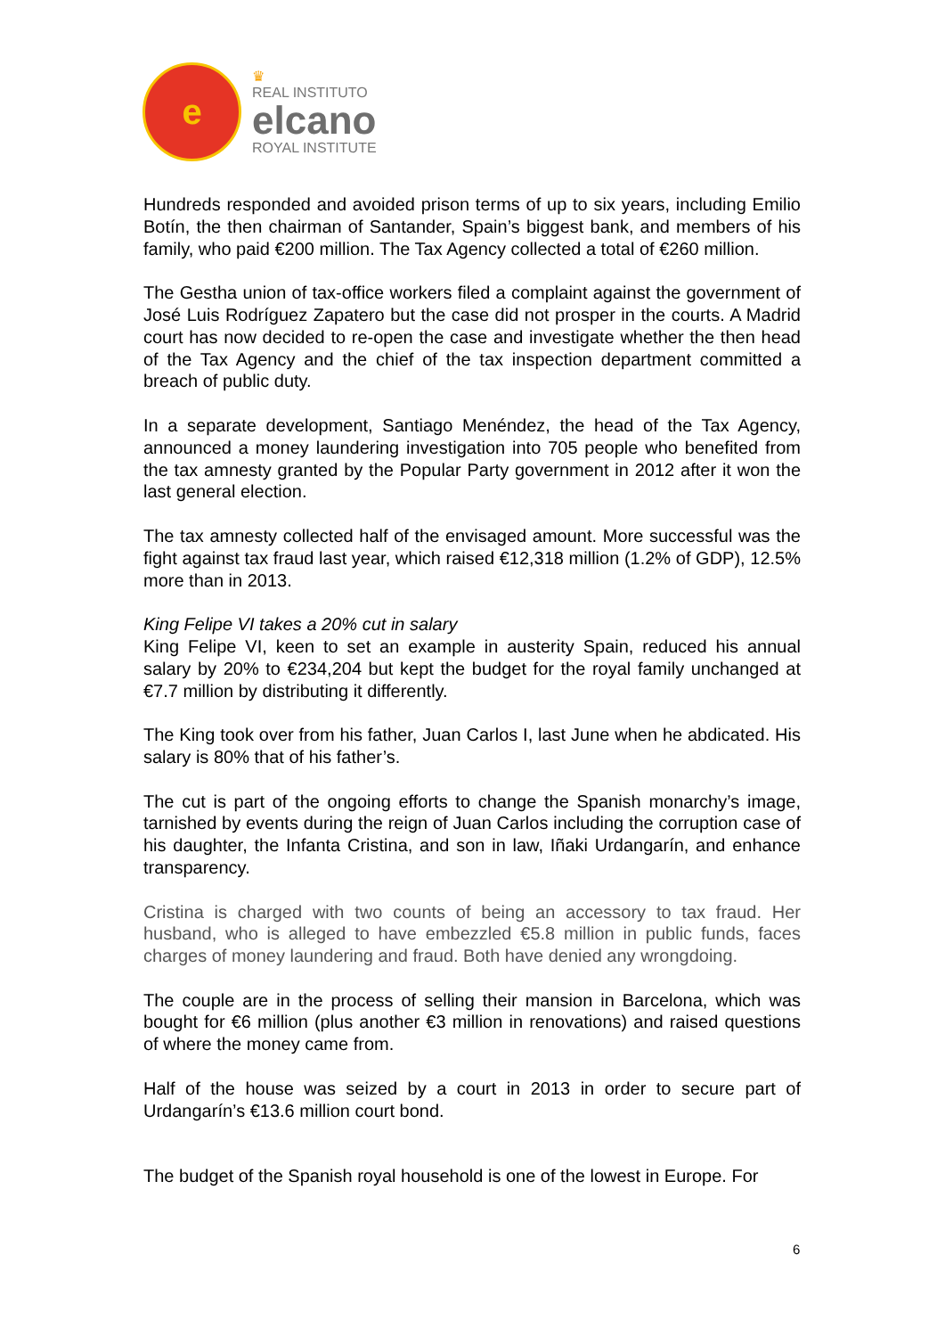e
♛
REAL INSTITUTO
elcano
ROYAL INSTITUTE
Hundreds responded and avoided prison terms of up to six years, including Emilio Botín, the then chairman of Santander, Spain’s biggest bank, and members of his family, who paid €200 million. The Tax Agency collected a total of €260 million.
The Gestha union of tax-office workers filed a complaint against the government of José Luis Rodríguez Zapatero but the case did not prosper in the courts. A Madrid court has now decided to re-open the case and investigate whether the then head of the Tax Agency and the chief of the tax inspection department committed a breach of public duty.
In a separate development, Santiago Menéndez, the head of the Tax Agency, announced a money laundering investigation into 705 people who benefited from the tax amnesty granted by the Popular Party government in 2012 after it won the last general election.
The tax amnesty collected half of the envisaged amount. More successful was the fight against tax fraud last year, which raised €12,318 million (1.2% of GDP), 12.5% more than in 2013.
King Felipe VI takes a 20% cut in salary
King Felipe VI, keen to set an example in austerity Spain, reduced his annual salary by 20% to €234,204 but kept the budget for the royal family unchanged at €7.7 million by distributing it differently.
The King took over from his father, Juan Carlos I, last June when he abdicated. His salary is 80% that of his father’s.
The cut is part of the ongoing efforts to change the Spanish monarchy’s image, tarnished by events during the reign of Juan Carlos including the corruption case of his daughter, the Infanta Cristina, and son in law, Iñaki Urdangarín, and enhance transparency.
Cristina is charged with two counts of being an accessory to tax fraud. Her husband, who is alleged to have embezzled €5.8 million in public funds, faces charges of money laundering and fraud. Both have denied any wrongdoing.
The couple are in the process of selling their mansion in Barcelona, which was bought for €6 million (plus another €3 million in renovations) and raised questions of where the money came from.
Half of the house was seized by a court in 2013 in order to secure part of Urdangarín’s €13.6 million court bond.
The budget of the Spanish royal household is one of the lowest in Europe. For
6